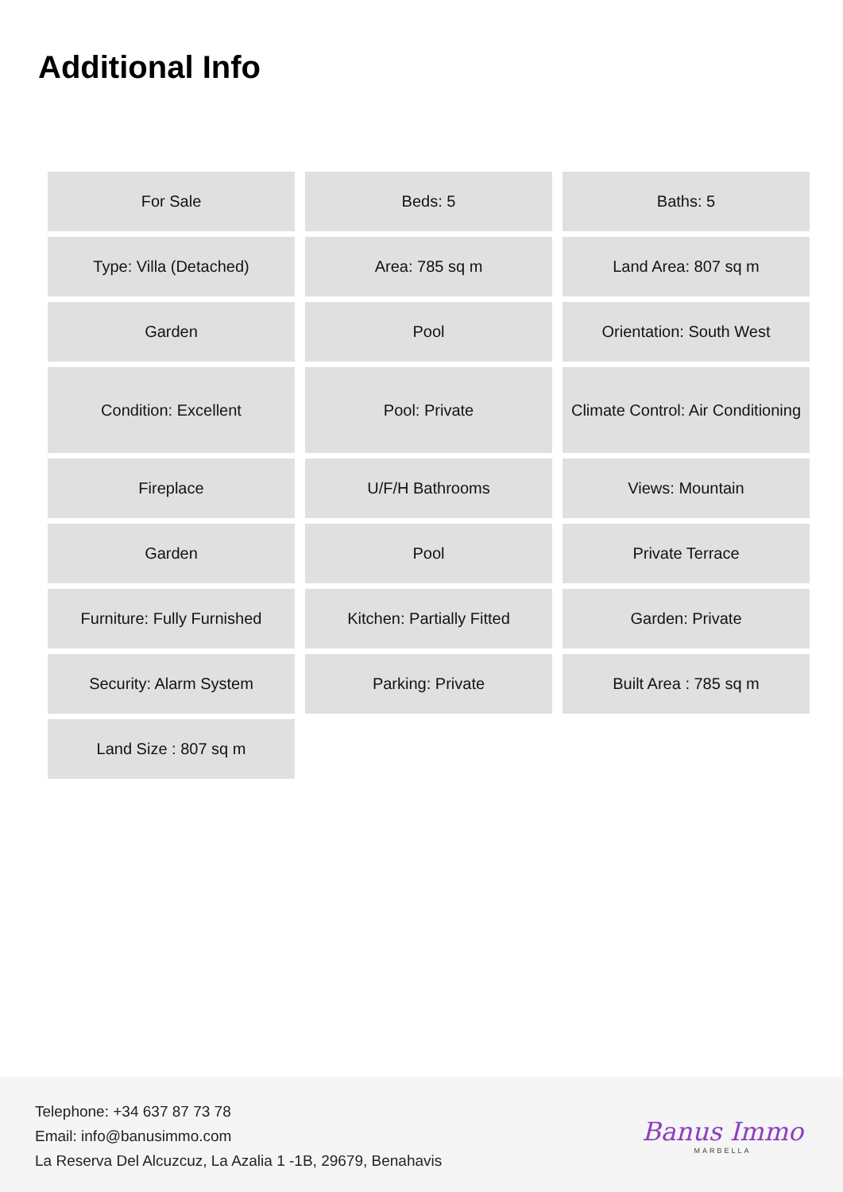Additional Info
| For Sale | Beds: 5 | Baths: 5 |
| Type: Villa (Detached) | Area: 785 sq m | Land Area: 807 sq m |
| Garden | Pool | Orientation: South West |
| Condition: Excellent | Pool: Private | Climate Control: Air Conditioning |
| Fireplace | U/F/H Bathrooms | Views: Mountain |
| Garden | Pool | Private Terrace |
| Furniture: Fully Furnished | Kitchen: Partially Fitted | Garden: Private |
| Security: Alarm System | Parking: Private | Built Area : 785 sq m |
| Land Size : 807 sq m | | |
Telephone: +34 637 87 73 78
Email: info@banusimmo.com
La Reserva Del Alcuzcuz, La Azalia 1 -1B, 29679, Benahavis
Banus Immo
MARBELLA